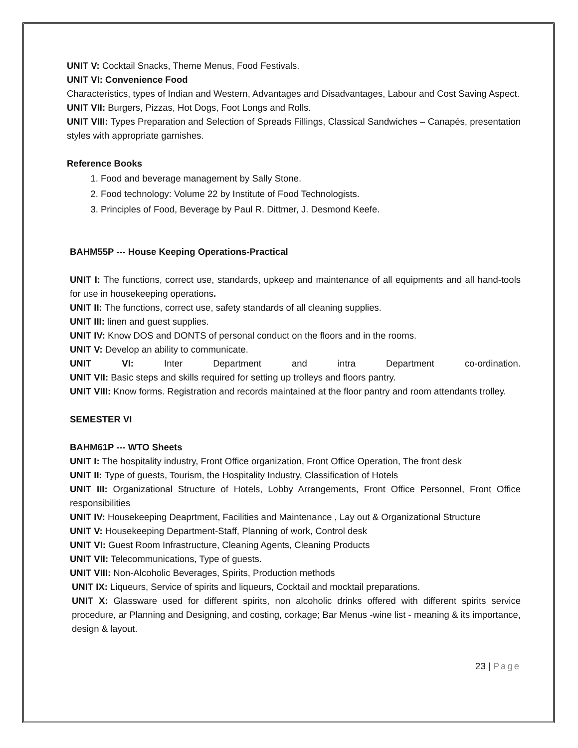UNIT V: Cocktail Snacks, Theme Menus, Food Festivals.
UNIT VI: Convenience Food
Characteristics, types of Indian and Western, Advantages and Disadvantages, Labour and Cost Saving Aspect.
UNIT VII: Burgers, Pizzas, Hot Dogs, Foot Longs and Rolls.
UNIT VIII: Types Preparation and Selection of Spreads Fillings, Classical Sandwiches – Canapés, presentation styles with appropriate garnishes.
Reference Books
1. Food and beverage management by Sally Stone.
2. Food technology: Volume 22 by Institute of Food Technologists.
3. Principles of Food, Beverage by Paul R. Dittmer, J. Desmond Keefe.
BAHM55P --- House Keeping Operations-Practical
UNIT I: The functions, correct use, standards, upkeep and maintenance of all equipments and all hand-tools for use in housekeeping operations.
UNIT II: The functions, correct use, safety standards of all cleaning supplies.
UNIT III: linen and guest supplies.
UNIT IV: Know DOS and DONTS of personal conduct on the floors and in the rooms.
UNIT V: Develop an ability to communicate.
UNIT VI: Inter Department and intra Department co-ordination.
UNIT VII: Basic steps and skills required for setting up trolleys and floors pantry.
UNIT VIII: Know forms. Registration and records maintained at the floor pantry and room attendants trolley.
SEMESTER VI
BAHM61P --- WTO Sheets
UNIT I: The hospitality industry, Front Office organization, Front Office Operation, The front desk
UNIT II: Type of guests, Tourism, the Hospitality Industry, Classification of Hotels
UNIT III: Organizational Structure of Hotels, Lobby Arrangements, Front Office Personnel, Front Office responsibilities
UNIT IV: Housekeeping Deaprtment, Facilities and Maintenance , Lay out & Organizational Structure
UNIT V: Housekeeping Department-Staff, Planning of work, Control desk
UNIT VI: Guest Room Infrastructure, Cleaning Agents, Cleaning Products
UNIT VII: Telecommunications, Type of guests.
UNIT VIII: Non-Alcoholic Beverages, Spirits, Production methods
UNIT IX: Liqueurs, Service of spirits and liqueurs, Cocktail and mocktail preparations.
UNIT X: Glassware used for different spirits, non alcoholic drinks offered with different spirits service procedure, ar Planning and Designing, and costing, corkage; Bar Menus -wine list - meaning & its importance, design & layout.
23 | Page